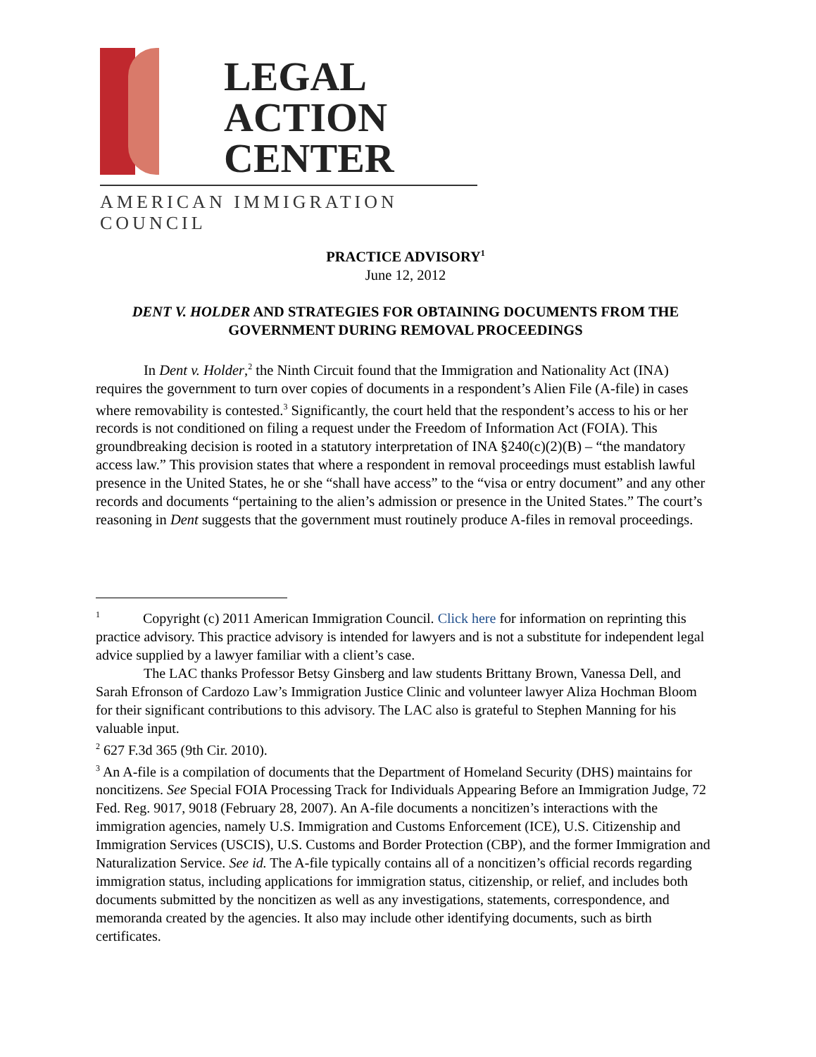LEGAL
ACTION
CENTER
AMERICAN IMMIGRATION COUNCIL
PRACTICE ADVISORY<sup>1</sup>
June 12, 2012
DENT V. HOLDER AND STRATEGIES FOR OBTAINING DOCUMENTS FROM THE GOVERNMENT DURING REMOVAL PROCEEDINGS
In Dent v. Holder,<sup>2</sup> the Ninth Circuit found that the Immigration and Nationality Act (INA) requires the government to turn over copies of documents in a respondent’s Alien File (A-file) in cases where removability is contested.<sup>3</sup> Significantly, the court held that the respondent’s access to his or her records is not conditioned on filing a request under the Freedom of Information Act (FOIA). This groundbreaking decision is rooted in a statutory interpretation of INA §240(c)(2)(B) – “the mandatory access law.” This provision states that where a respondent in removal proceedings must establish lawful presence in the United States, he or she “shall have access” to the “visa or entry document” and any other records and documents “pertaining to the alien’s admission or presence in the United States.” The court’s reasoning in Dent suggests that the government must routinely produce A-files in removal proceedings.
<sup>1</sup> Copyright (c) 2011 American Immigration Council. Click here for information on reprinting this practice advisory. This practice advisory is intended for lawyers and is not a substitute for independent legal advice supplied by a lawyer familiar with a client’s case.
The LAC thanks Professor Betsy Ginsberg and law students Brittany Brown, Vanessa Dell, and Sarah Efronson of Cardozo Law’s Immigration Justice Clinic and volunteer lawyer Aliza Hochman Bloom for their significant contributions to this advisory. The LAC also is grateful to Stephen Manning for his valuable input.
<sup>2</sup> 627 F.3d 365 (9th Cir. 2010).
<sup>3</sup> An A-file is a compilation of documents that the Department of Homeland Security (DHS) maintains for noncitizens. See Special FOIA Processing Track for Individuals Appearing Before an Immigration Judge, 72 Fed. Reg. 9017, 9018 (February 28, 2007). An A-file documents a noncitizen’s interactions with the immigration agencies, namely U.S. Immigration and Customs Enforcement (ICE), U.S. Citizenship and Immigration Services (USCIS), U.S. Customs and Border Protection (CBP), and the former Immigration and Naturalization Service. See id. The A-file typically contains all of a noncitizen’s official records regarding immigration status, including applications for immigration status, citizenship, or relief, and includes both documents submitted by the noncitizen as well as any investigations, statements, correspondence, and memoranda created by the agencies. It also may include other identifying documents, such as birth certificates.